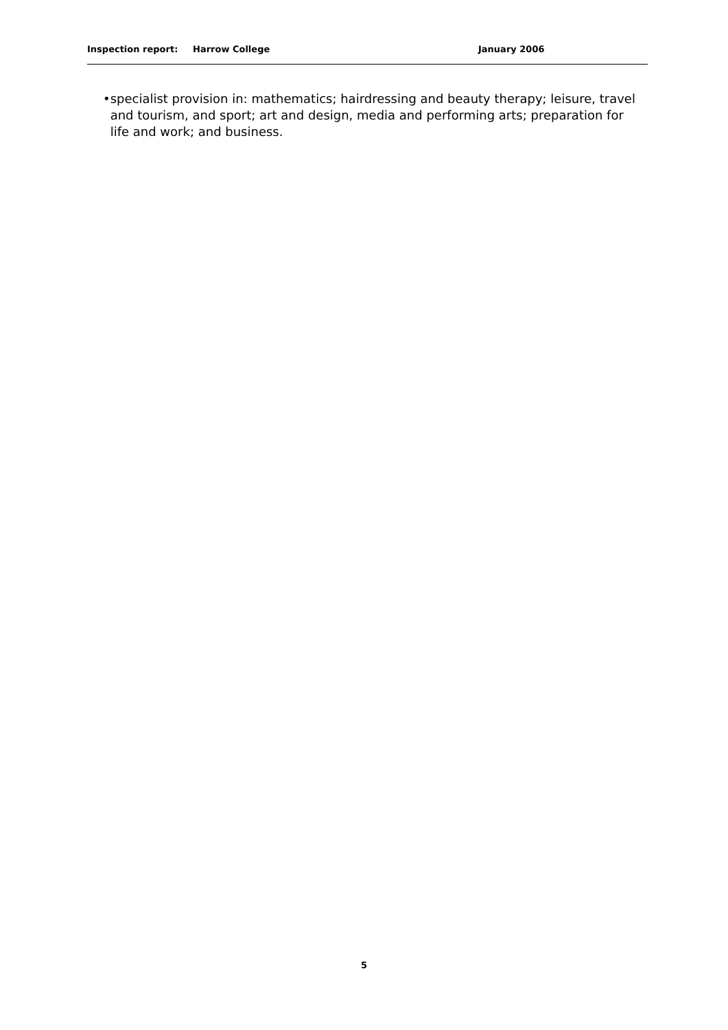Inspection report: Harrow College January 2006
• specialist provision in: mathematics; hairdressing and beauty therapy; leisure, travel and tourism, and sport; art and design, media and performing arts; preparation for life and work; and business.
5